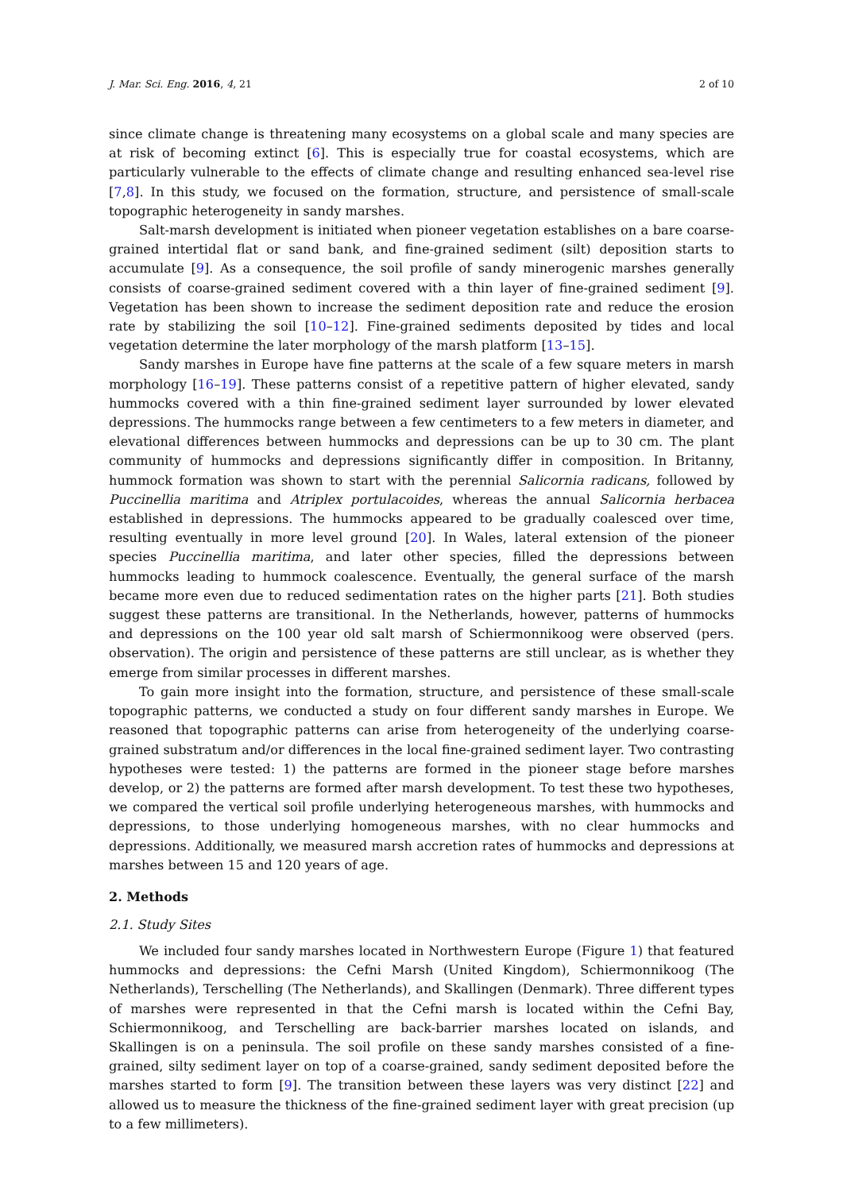J. Mar. Sci. Eng. 2016, 4, 21 2 of 10
since climate change is threatening many ecosystems on a global scale and many species are at risk of becoming extinct [6]. This is especially true for coastal ecosystems, which are particularly vulnerable to the effects of climate change and resulting enhanced sea-level rise [7,8]. In this study, we focused on the formation, structure, and persistence of small-scale topographic heterogeneity in sandy marshes.
Salt-marsh development is initiated when pioneer vegetation establishes on a bare coarse-grained intertidal flat or sand bank, and fine-grained sediment (silt) deposition starts to accumulate [9]. As a consequence, the soil profile of sandy minerogenic marshes generally consists of coarse-grained sediment covered with a thin layer of fine-grained sediment [9]. Vegetation has been shown to increase the sediment deposition rate and reduce the erosion rate by stabilizing the soil [10–12]. Fine-grained sediments deposited by tides and local vegetation determine the later morphology of the marsh platform [13–15].
Sandy marshes in Europe have fine patterns at the scale of a few square meters in marsh morphology [16–19]. These patterns consist of a repetitive pattern of higher elevated, sandy hummocks covered with a thin fine-grained sediment layer surrounded by lower elevated depressions. The hummocks range between a few centimeters to a few meters in diameter, and elevational differences between hummocks and depressions can be up to 30 cm. The plant community of hummocks and depressions significantly differ in composition. In Britanny, hummock formation was shown to start with the perennial Salicornia radicans, followed by Puccinellia maritima and Atriplex portulacoides, whereas the annual Salicornia herbacea established in depressions. The hummocks appeared to be gradually coalesced over time, resulting eventually in more level ground [20]. In Wales, lateral extension of the pioneer species Puccinellia maritima, and later other species, filled the depressions between hummocks leading to hummock coalescence. Eventually, the general surface of the marsh became more even due to reduced sedimentation rates on the higher parts [21]. Both studies suggest these patterns are transitional. In the Netherlands, however, patterns of hummocks and depressions on the 100 year old salt marsh of Schiermonnikoog were observed (pers. observation). The origin and persistence of these patterns are still unclear, as is whether they emerge from similar processes in different marshes.
To gain more insight into the formation, structure, and persistence of these small-scale topographic patterns, we conducted a study on four different sandy marshes in Europe. We reasoned that topographic patterns can arise from heterogeneity of the underlying coarse-grained substratum and/or differences in the local fine-grained sediment layer. Two contrasting hypotheses were tested: 1) the patterns are formed in the pioneer stage before marshes develop, or 2) the patterns are formed after marsh development. To test these two hypotheses, we compared the vertical soil profile underlying heterogeneous marshes, with hummocks and depressions, to those underlying homogeneous marshes, with no clear hummocks and depressions. Additionally, we measured marsh accretion rates of hummocks and depressions at marshes between 15 and 120 years of age.
2. Methods
2.1. Study Sites
We included four sandy marshes located in Northwestern Europe (Figure 1) that featured hummocks and depressions: the Cefni Marsh (United Kingdom), Schiermonnikoog (The Netherlands), Terschelling (The Netherlands), and Skallingen (Denmark). Three different types of marshes were represented in that the Cefni marsh is located within the Cefni Bay, Schiermonnikoog, and Terschelling are back-barrier marshes located on islands, and Skallingen is on a peninsula. The soil profile on these sandy marshes consisted of a fine-grained, silty sediment layer on top of a coarse-grained, sandy sediment deposited before the marshes started to form [9]. The transition between these layers was very distinct [22] and allowed us to measure the thickness of the fine-grained sediment layer with great precision (up to a few millimeters).